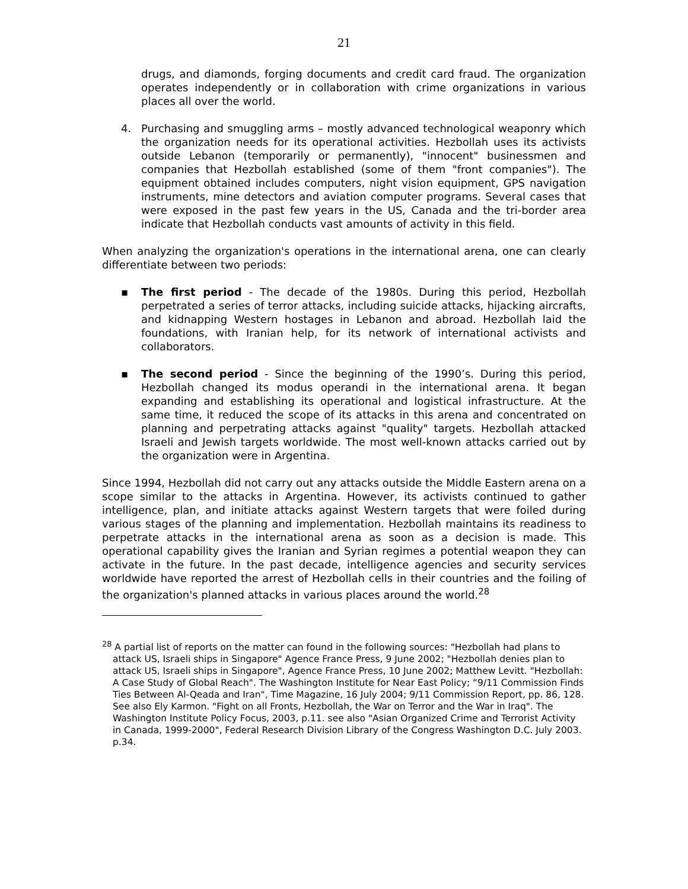21
drugs, and diamonds, forging documents and credit card fraud. The organization operates independently or in collaboration with crime organizations in various places all over the world.
4. Purchasing and smuggling arms – mostly advanced technological weaponry which the organization needs for its operational activities. Hezbollah uses its activists outside Lebanon (temporarily or permanently), "innocent" businessmen and companies that Hezbollah established (some of them "front companies"). The equipment obtained includes computers, night vision equipment, GPS navigation instruments, mine detectors and aviation computer programs. Several cases that were exposed in the past few years in the US, Canada and the tri-border area indicate that Hezbollah conducts vast amounts of activity in this field.
When analyzing the organization's operations in the international arena, one can clearly differentiate between two periods:
▪ The first period - The decade of the 1980s. During this period, Hezbollah perpetrated a series of terror attacks, including suicide attacks, hijacking aircrafts, and kidnapping Western hostages in Lebanon and abroad. Hezbollah laid the foundations, with Iranian help, for its network of international activists and collaborators.
▪ The second period - Since the beginning of the 1990’s. During this period, Hezbollah changed its modus operandi in the international arena. It began expanding and establishing its operational and logistical infrastructure. At the same time, it reduced the scope of its attacks in this arena and concentrated on planning and perpetrating attacks against "quality" targets. Hezbollah attacked Israeli and Jewish targets worldwide. The most well-known attacks carried out by the organization were in Argentina.
Since 1994, Hezbollah did not carry out any attacks outside the Middle Eastern arena on a scope similar to the attacks in Argentina. However, its activists continued to gather intelligence, plan, and initiate attacks against Western targets that were foiled during various stages of the planning and implementation. Hezbollah maintains its readiness to perpetrate attacks in the international arena as soon as a decision is made. This operational capability gives the Iranian and Syrian regimes a potential weapon they can activate in the future. In the past decade, intelligence agencies and security services worldwide have reported the arrest of Hezbollah cells in their countries and the foiling of the organization's planned attacks in various places around the world.<sup>28</sup>
<sup>28</sup> A partial list of reports on the matter can found in the following sources: "Hezbollah had plans to attack US, Israeli ships in Singapore" Agence France Press, 9 June 2002; "Hezbollah denies plan to attack US, Israeli ships in Singapore", Agence France Press, 10 June 2002; Matthew Levitt. "Hezbollah: A Case Study of Global Reach". The Washington Institute for Near East Policy; “9/11 Commission Finds Ties Between Al-Qeada and Iran", Time Magazine, 16 July 2004; 9/11 Commission Report, pp. 86, 128. See also Ely Karmon. "Fight on all Fronts, Hezbollah, the War on Terror and the War in Iraq". The Washington Institute Policy Focus, 2003, p.11. see also "Asian Organized Crime and Terrorist Activity in Canada, 1999-2000", Federal Research Division Library of the Congress Washington D.C. July 2003. p.34.